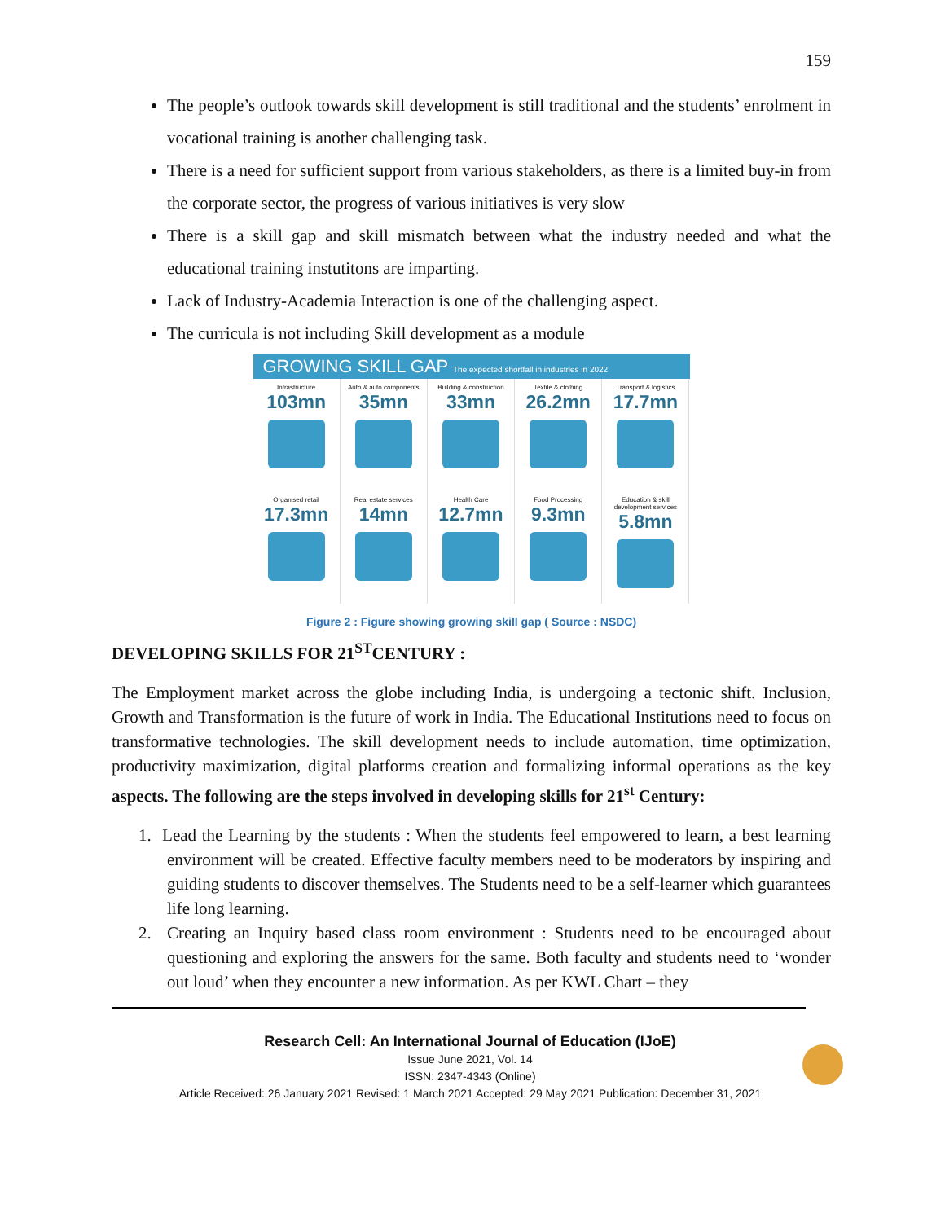159
The people’s outlook towards skill development is still traditional and the students’ enrolment in vocational training is another challenging task.
There is a need for sufficient support from various stakeholders, as there is a limited buy-in from the corporate sector, the progress of various initiatives is very slow
There is a skill gap and skill mismatch between what the industry needed and what the educational training instutitons are imparting.
Lack of Industry-Academia Interaction is one of the challenging aspect.
The curricula is not including Skill development as a module
GROWING SKILL GAP The expected shortfall in industries in 2022
Infrastructure
103mn
Auto & auto components
35mn
Building & construction
33mn
Textile & clothing
26.2mn
Transport & logistics
17.7mn
Organised retail
17.3mn
Real estate services
14mn
Health Care
12.7mn
Food Processing
9.3mn
Education & skill development services
5.8mn
Figure 2 : Figure showing growing skill gap ( Source : NSDC)
DEVELOPING SKILLS FOR 21<sup>ST</sup>CENTURY :
The Employment market across the globe including India, is undergoing a tectonic shift. Inclusion, Growth and Transformation is the future of work in India. The Educational Institutions need to focus on transformative technologies. The skill development needs to include automation, time optimization, productivity maximization, digital platforms creation and formalizing informal operations as the key aspects. The following are the steps involved in developing skills for 21<sup>st</sup> Century:
1. Lead the Learning by the students : When the students feel empowered to learn, a best learning environment will be created. Effective faculty members need to be moderators by inspiring and guiding students to discover themselves. The Students need to be a self-learner which guarantees life long learning.
2. Creating an Inquiry based class room environment : Students need to be encouraged about questioning and exploring the answers for the same. Both faculty and students need to ‘wonder out loud’ when they encounter a new information. As per KWL Chart – they
Research Cell: An International Journal of Education (IJoE)
Issue June 2021, Vol. 14
ISSN: 2347-4343 (Online)
Article Received: 26 January 2021 Revised: 1 March 2021 Accepted: 29 May 2021 Publication: December 31, 2021